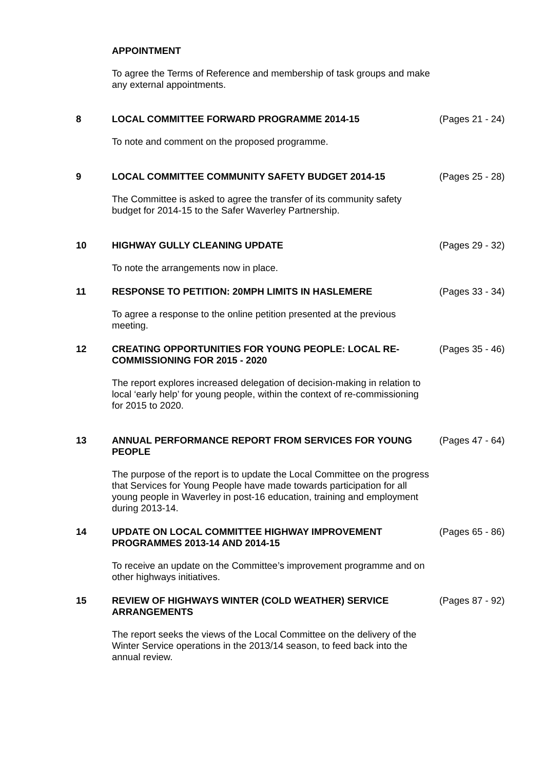APPOINTMENT
To agree the Terms of Reference and membership of task groups and make any external appointments.
8
LOCAL COMMITTEE FORWARD PROGRAMME 2014-15
(Pages 21 - 24)
To note and comment on the proposed programme.
9
LOCAL COMMITTEE COMMUNITY SAFETY BUDGET 2014-15
(Pages 25 - 28)
The Committee is asked to agree the transfer of its community safety budget for 2014-15 to the Safer Waverley Partnership.
10
HIGHWAY GULLY CLEANING UPDATE
(Pages 29 - 32)
To note the arrangements now in place.
11
RESPONSE TO PETITION: 20MPH LIMITS IN HASLEMERE
(Pages 33 - 34)
To agree a response to the online petition presented at the previous meeting.
12
CREATING OPPORTUNITIES FOR YOUNG PEOPLE: LOCAL RE-COMMISSIONING FOR 2015 - 2020
(Pages 35 - 46)
The report explores increased delegation of decision-making in relation to local ‘early help’ for young people, within the context of re-commissioning for 2015 to 2020.
13
ANNUAL PERFORMANCE REPORT FROM SERVICES FOR YOUNG PEOPLE
(Pages 47 - 64)
The purpose of the report is to update the Local Committee on the progress that Services for Young People have made towards participation for all young people in Waverley in post-16 education, training and employment during 2013-14.
14
UPDATE ON LOCAL COMMITTEE HIGHWAY IMPROVEMENT PROGRAMMES 2013-14 AND 2014-15
(Pages 65 - 86)
To receive an update on the Committee’s improvement programme and on other highways initiatives.
15
REVIEW OF HIGHWAYS WINTER (COLD WEATHER) SERVICE ARRANGEMENTS
(Pages 87 - 92)
The report seeks the views of the Local Committee on the delivery of the Winter Service operations in the 2013/14 season, to feed back into the annual review.